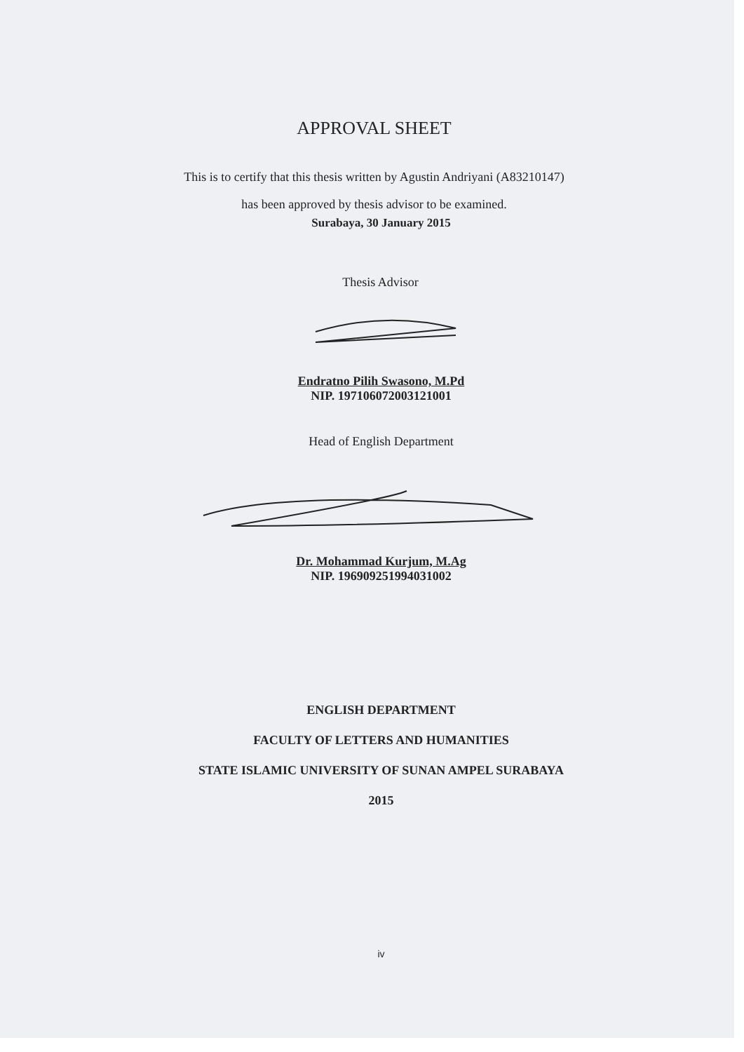APPROVAL SHEET
This is to certify that this thesis written by Agustin Andriyani (A83210147)
has been approved by thesis advisor to be examined.
Surabaya, 30 January 2015
Thesis Advisor
Endratno Pilih Swasono, M.Pd
NIP. 197106072003121001
Head of English Department
Dr. Mohammad Kurjum, M.Ag
NIP. 196909251994031002
ENGLISH DEPARTMENT
FACULTY OF LETTERS AND HUMANITIES
STATE ISLAMIC UNIVERSITY OF SUNAN AMPEL SURABAYA
2015
iv